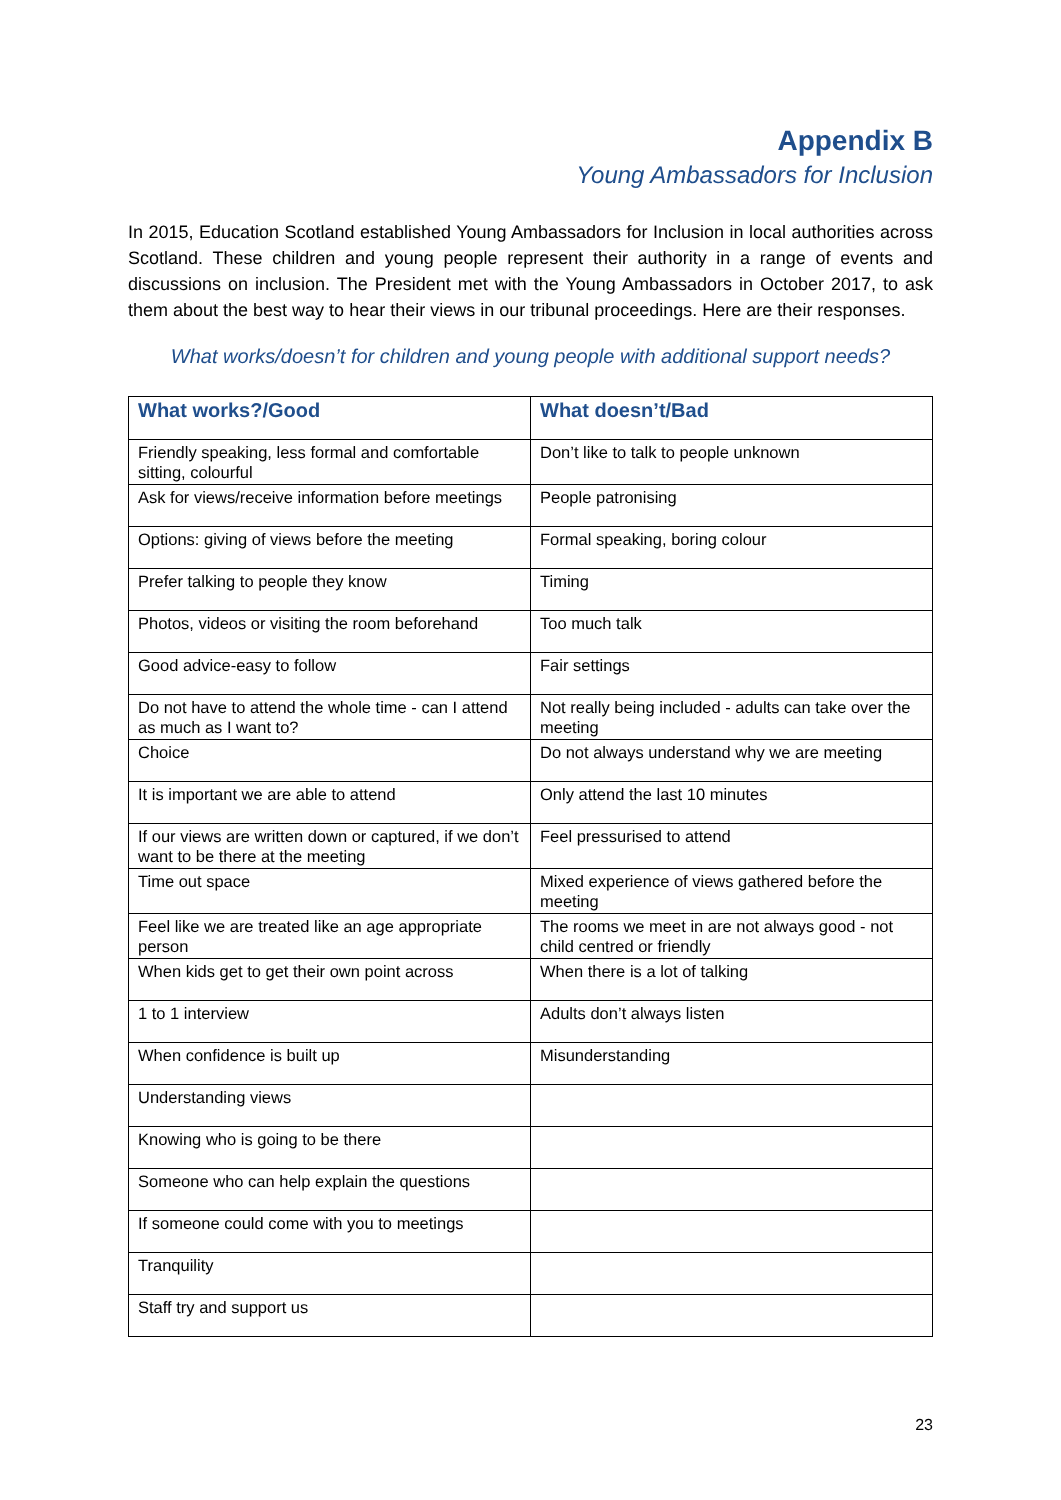Appendix B
Young Ambassadors for Inclusion
In 2015, Education Scotland established Young Ambassadors for Inclusion in local authorities across Scotland. These children and young people represent their authority in a range of events and discussions on inclusion. The President met with the Young Ambassadors in October 2017, to ask them about the best way to hear their views in our tribunal proceedings. Here are their responses.
What works/doesn’t for children and young people with additional support needs?
| What works?/Good | What doesn’t/Bad |
| --- | --- |
| Friendly speaking, less formal and comfortable sitting, colourful | Don’t like to talk to people unknown |
| Ask for views/receive information before meetings | People patronising |
| Options: giving of views before the meeting | Formal speaking, boring colour |
| Prefer talking to people they know | Timing |
| Photos, videos or visiting the room beforehand | Too much talk |
| Good advice-easy to follow | Fair settings |
| Do not have to attend the whole time - can I attend as much as I want to? | Not really being included - adults can take over the meeting |
| Choice | Do not always understand why we are meeting |
| It is important we are able to attend | Only attend the last 10 minutes |
| If our views are written down or captured, if we don’t want to be there at the meeting | Feel pressurised to attend |
| Time out space | Mixed experience of views gathered before the meeting |
| Feel like we are treated like an age appropriate person | The rooms we meet in are not always good - not child centred or friendly |
| When kids get to get their own point across | When there is a lot of talking |
| 1 to 1 interview | Adults don’t always listen |
| When confidence is built up | Misunderstanding |
| Understanding views | |
| Knowing who is going to be there | |
| Someone who can help explain the questions | |
| If someone could come with you to meetings | |
| Tranquility | |
| Staff try and support us | |
23